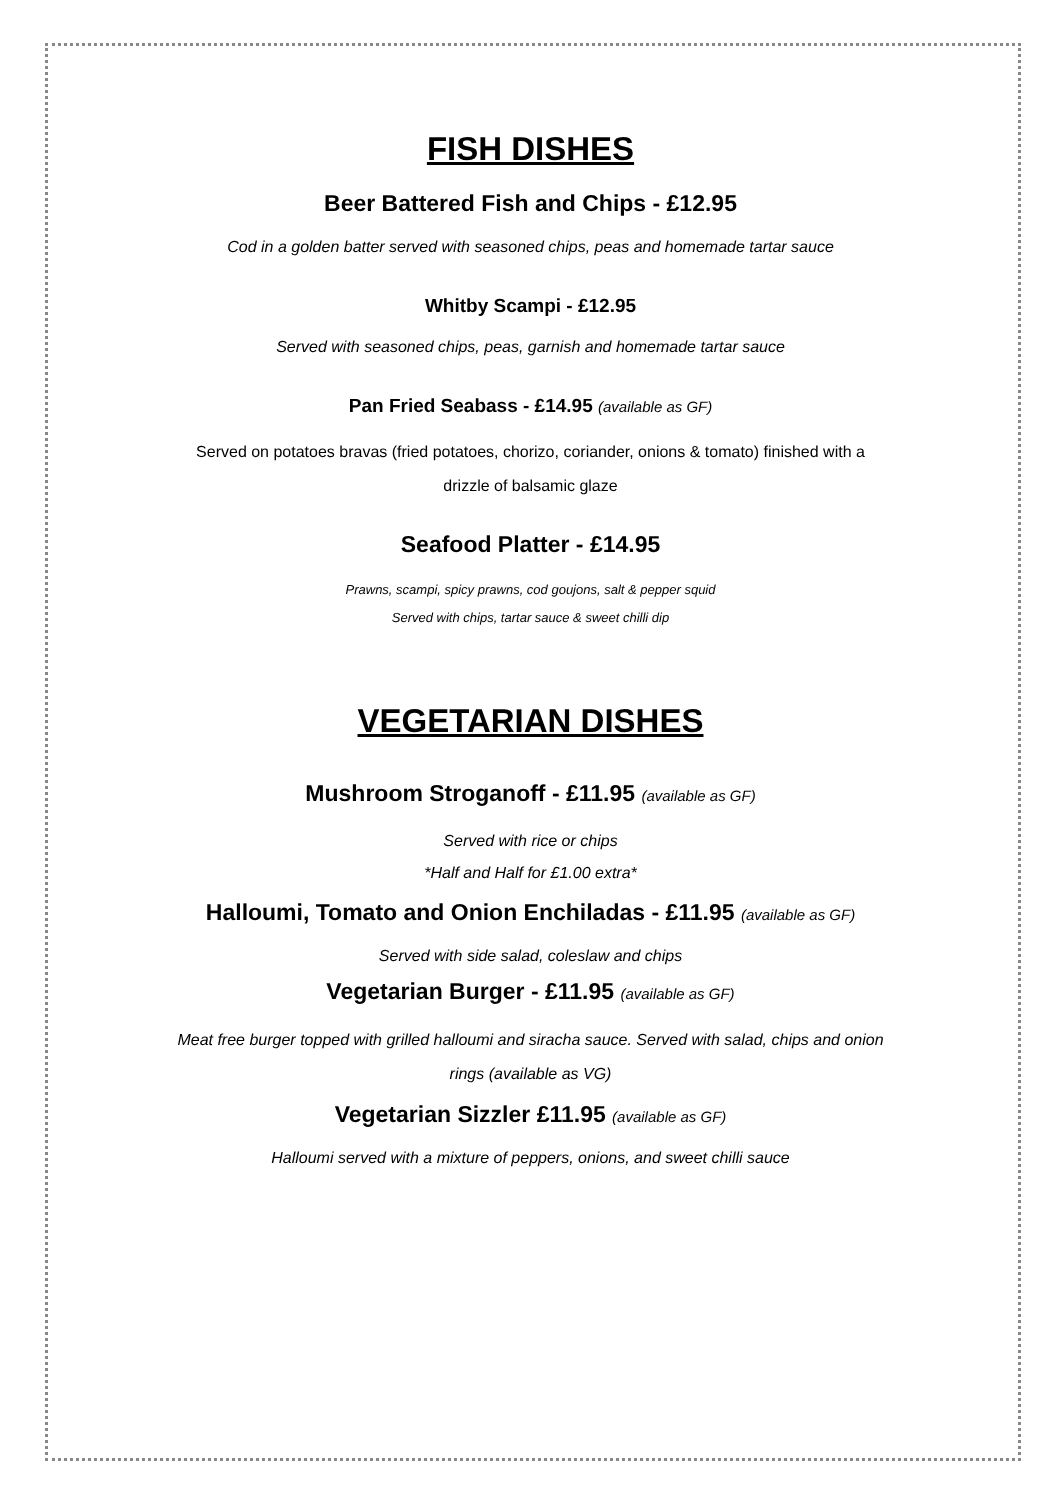FISH DISHES
Beer Battered Fish and Chips - £12.95
Cod in a golden batter served with seasoned chips, peas and homemade tartar sauce
Whitby Scampi - £12.95
Served with seasoned chips, peas, garnish and homemade tartar sauce
Pan Fried Seabass - £14.95 (available as GF)
Served on potatoes bravas (fried potatoes, chorizo, coriander, onions & tomato) finished with a
drizzle of balsamic glaze
Seafood Platter - £14.95
Prawns, scampi, spicy prawns, cod goujons, salt & pepper squid
Served with chips, tartar sauce & sweet chilli dip
VEGETARIAN DISHES
Mushroom Stroganoff - £11.95 (available as GF)
Served with rice or chips
*Half and Half for £1.00 extra*
Halloumi, Tomato and Onion Enchiladas - £11.95 (available as GF)
Served with side salad, coleslaw and chips
Vegetarian Burger - £11.95 (available as GF)
Meat free burger topped with grilled halloumi and siracha sauce. Served with salad, chips and onion
rings (available as VG)
Vegetarian Sizzler £11.95 (available as GF)
Halloumi served with a mixture of peppers, onions, and sweet chilli sauce